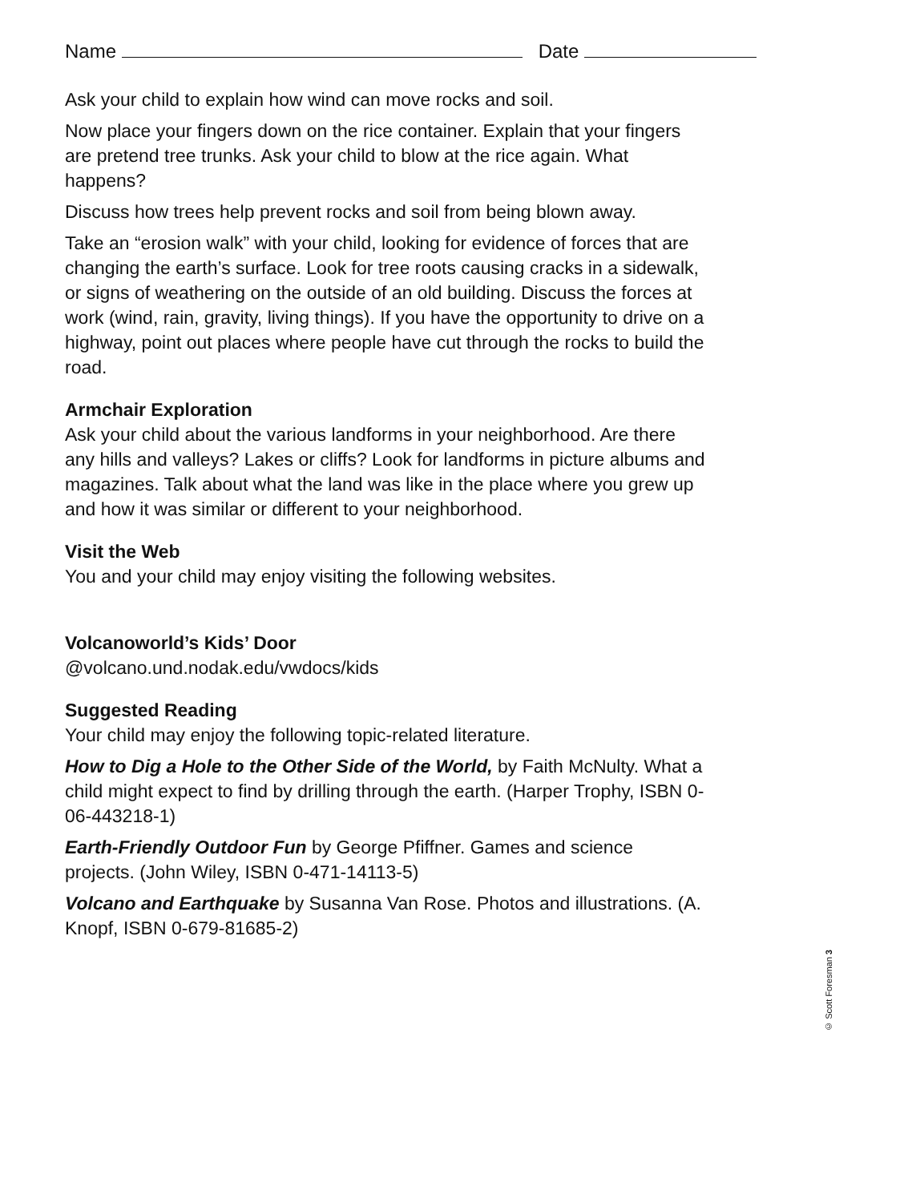Name Date
Ask your child to explain how wind can move rocks and soil.
Now place your fingers down on the rice container. Explain that your fingers are pretend tree trunks. Ask your child to blow at the rice again. What happens?
Discuss how trees help prevent rocks and soil from being blown away.
Take an “erosion walk” with your child, looking for evidence of forces that are changing the earth’s surface. Look for tree roots causing cracks in a sidewalk, or signs of weathering on the outside of an old building. Discuss the forces at work (wind, rain, gravity, living things). If you have the opportunity to drive on a highway, point out places where people have cut through the rocks to build the road.
Armchair Exploration
Ask your child about the various landforms in your neighborhood. Are there any hills and valleys? Lakes or cliffs? Look for landforms in picture albums and magazines. Talk about what the land was like in the place where you grew up and how it was similar or different to your neighborhood.
Visit the Web
You and your child may enjoy visiting the following websites.
Volcanoworld’s Kids’ Door
@volcano.und.nodak.edu/vwdocs/kids
Suggested Reading
Your child may enjoy the following topic-related literature.
How to Dig a Hole to the Other Side of the World, by Faith McNulty. What a child might expect to find by drilling through the earth. (Harper Trophy, ISBN 0-06-443218-1)
Earth-Friendly Outdoor Fun by George Pfiffner. Games and science projects. (John Wiley, ISBN 0-471-14113-5)
Volcano and Earthquake by Susanna Van Rose. Photos and illustrations. (A. Knopf, ISBN 0-679-81685-2)
© Scott Foresman 3